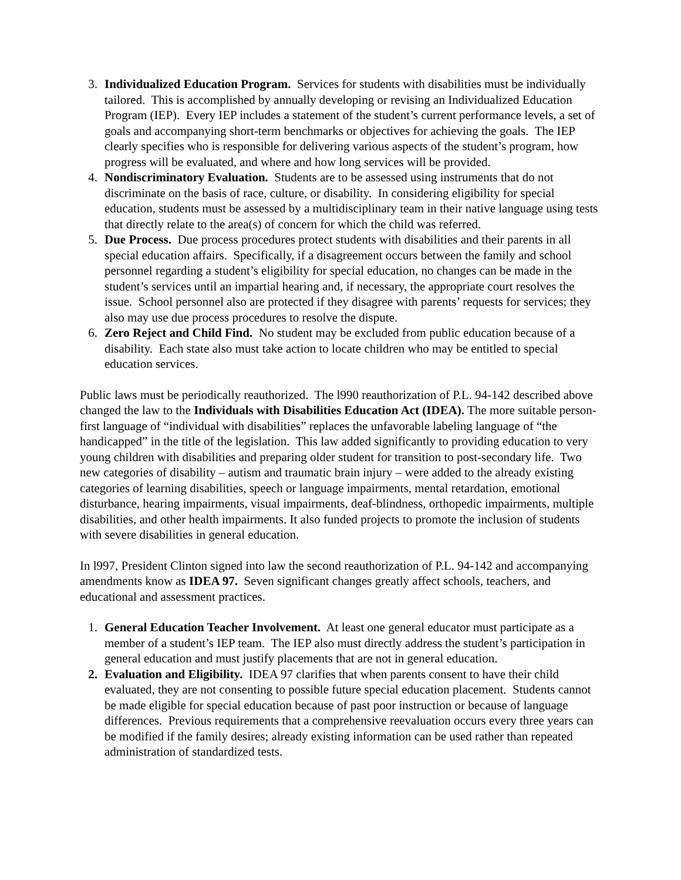3. Individualized Education Program. Services for students with disabilities must be individually tailored. This is accomplished by annually developing or revising an Individualized Education Program (IEP). Every IEP includes a statement of the student’s current performance levels, a set of goals and accompanying short-term benchmarks or objectives for achieving the goals. The IEP clearly specifies who is responsible for delivering various aspects of the student’s program, how progress will be evaluated, and where and how long services will be provided.
4. Nondiscriminatory Evaluation. Students are to be assessed using instruments that do not discriminate on the basis of race, culture, or disability. In considering eligibility for special education, students must be assessed by a multidisciplinary team in their native language using tests that directly relate to the area(s) of concern for which the child was referred.
5. Due Process. Due process procedures protect students with disabilities and their parents in all special education affairs. Specifically, if a disagreement occurs between the family and school personnel regarding a student’s eligibility for special education, no changes can be made in the student’s services until an impartial hearing and, if necessary, the appropriate court resolves the issue. School personnel also are protected if they disagree with parents’ requests for services; they also may use due process procedures to resolve the dispute.
6. Zero Reject and Child Find. No student may be excluded from public education because of a disability. Each state also must take action to locate children who may be entitled to special education services.
Public laws must be periodically reauthorized. The l990 reauthorization of P.L. 94-142 described above changed the law to the Individuals with Disabilities Education Act (IDEA). The more suitable person-first language of “individual with disabilities” replaces the unfavorable labeling language of “the handicapped” in the title of the legislation. This law added significantly to providing education to very young children with disabilities and preparing older student for transition to post-secondary life. Two new categories of disability – autism and traumatic brain injury – were added to the already existing categories of learning disabilities, speech or language impairments, mental retardation, emotional disturbance, hearing impairments, visual impairments, deaf-blindness, orthopedic impairments, multiple disabilities, and other health impairments. It also funded projects to promote the inclusion of students with severe disabilities in general education.
In l997, President Clinton signed into law the second reauthorization of P.L. 94-142 and accompanying amendments know as IDEA 97. Seven significant changes greatly affect schools, teachers, and educational and assessment practices.
1. General Education Teacher Involvement. At least one general educator must participate as a member of a student’s IEP team. The IEP also must directly address the student’s participation in general education and must justify placements that are not in general education.
2. Evaluation and Eligibility. IDEA 97 clarifies that when parents consent to have their child evaluated, they are not consenting to possible future special education placement. Students cannot be made eligible for special education because of past poor instruction or because of language differences. Previous requirements that a comprehensive reevaluation occurs every three years can be modified if the family desires; already existing information can be used rather than repeated administration of standardized tests.